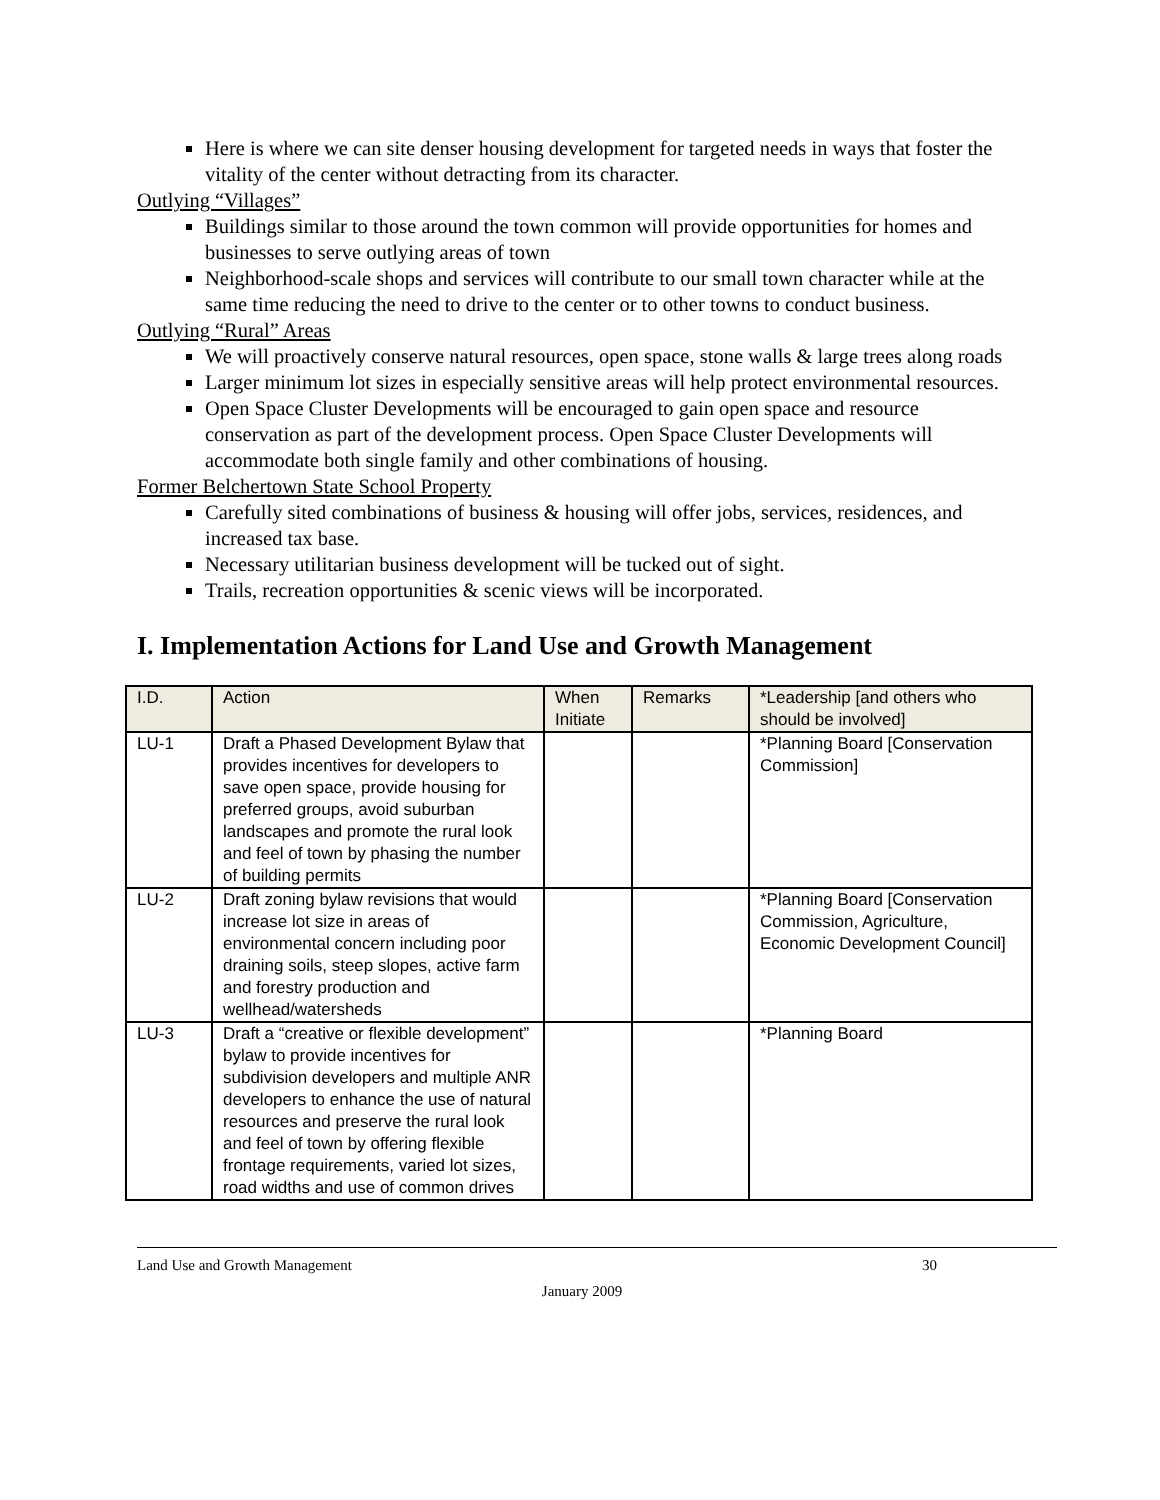Here is where we can site denser housing development for targeted needs in ways that foster the vitality of the center without detracting from its character.
Outlying “Villages”
Buildings similar to those around the town common will provide opportunities for homes and businesses to serve outlying areas of town
Neighborhood-scale shops and services will contribute to our small town character while at the same time reducing the need to drive to the center or to other towns to conduct business.
Outlying “Rural” Areas
We will proactively conserve natural resources, open space, stone walls & large trees along roads
Larger minimum lot sizes in especially sensitive areas will help protect environmental resources.
Open Space Cluster Developments will be encouraged to gain open space and resource conservation as part of the development process. Open Space Cluster Developments will accommodate both single family and other combinations of housing.
Former Belchertown State School Property
Carefully sited combinations of business & housing will offer jobs, services, residences, and increased tax base.
Necessary utilitarian business development will be tucked out of sight.
Trails, recreation opportunities & scenic views will be incorporated.
I. Implementation Actions for Land Use and Growth Management
| I.D. | Action | When Initiate | Remarks | *Leadership [and others who should be involved] |
| --- | --- | --- | --- | --- |
| LU-1 | Draft a Phased Development Bylaw that provides incentives for developers to save open space, provide housing for preferred groups, avoid suburban landscapes and promote the rural look and feel of town by phasing the number of building permits | | | *Planning Board [Conservation Commission] |
| LU-2 | Draft zoning bylaw revisions that would increase lot size in areas of environmental concern including poor draining soils, steep slopes, active farm and forestry production and wellhead/watersheds | | | *Planning Board [Conservation Commission, Agriculture, Economic Development Council] |
| LU-3 | Draft a “creative or flexible development” bylaw to provide incentives for subdivision developers and multiple ANR developers to enhance the use of natural resources and preserve the rural look and feel of town by offering flexible frontage requirements, varied lot sizes, road widths and use of common drives | | | *Planning Board |
Land Use and Growth Management 30
January 2009